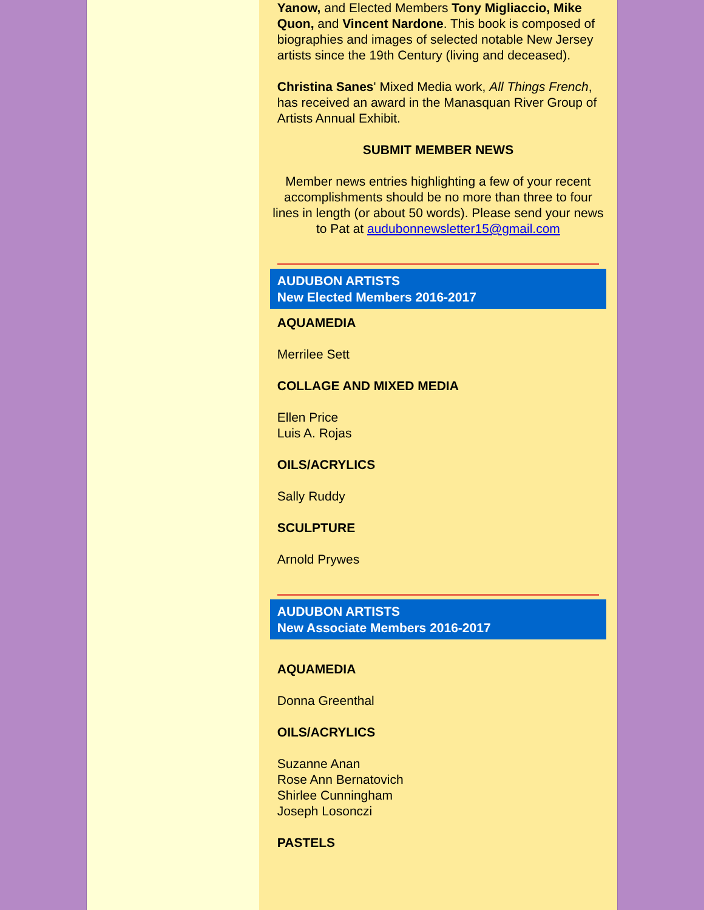Yanow, and Elected Members Tony Migliaccio, Mike Quon, and Vincent Nardone. This book is composed of biographies and images of selected notable New Jersey artists since the 19th Century (living and deceased).
Christina Sanes' Mixed Media work, All Things French, has received an award in the Manasquan River Group of Artists Annual Exhibit.
SUBMIT MEMBER NEWS
Member news entries highlighting a few of your recent accomplishments should be no more than three to four lines in length (or about 50 words). Please send your news to Pat at audubonnewsletter15@gmail.com
AUDUBON ARTISTS
New Elected Members 2016-2017
AQUAMEDIA
Merrilee Sett
COLLAGE AND MIXED MEDIA
Ellen Price
Luis A. Rojas
OILS/ACRYLICS
Sally Ruddy
SCULPTURE
Arnold Prywes
AUDUBON ARTISTS
New Associate Members 2016-2017
AQUAMEDIA
Donna Greenthal
OILS/ACRYLICS
Suzanne Anan
Rose Ann Bernatovich
Shirlee Cunningham
Joseph Losonczi
PASTELS